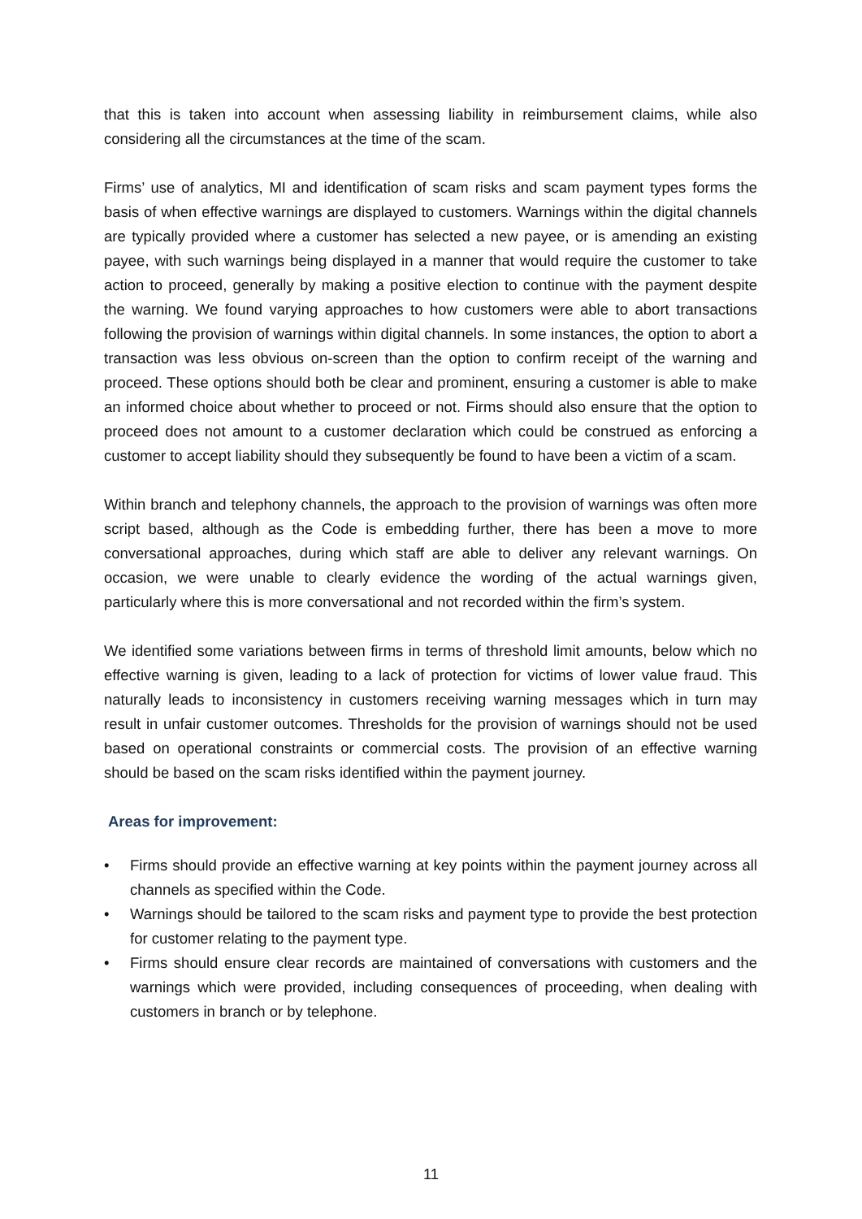that this is taken into account when assessing liability in reimbursement claims, while also considering all the circumstances at the time of the scam.
Firms’ use of analytics, MI and identification of scam risks and scam payment types forms the basis of when effective warnings are displayed to customers. Warnings within the digital channels are typically provided where a customer has selected a new payee, or is amending an existing payee, with such warnings being displayed in a manner that would require the customer to take action to proceed, generally by making a positive election to continue with the payment despite the warning. We found varying approaches to how customers were able to abort transactions following the provision of warnings within digital channels. In some instances, the option to abort a transaction was less obvious on-screen than the option to confirm receipt of the warning and proceed. These options should both be clear and prominent, ensuring a customer is able to make an informed choice about whether to proceed or not. Firms should also ensure that the option to proceed does not amount to a customer declaration which could be construed as enforcing a customer to accept liability should they subsequently be found to have been a victim of a scam.
Within branch and telephony channels, the approach to the provision of warnings was often more script based, although as the Code is embedding further, there has been a move to more conversational approaches, during which staff are able to deliver any relevant warnings. On occasion, we were unable to clearly evidence the wording of the actual warnings given, particularly where this is more conversational and not recorded within the firm’s system.
We identified some variations between firms in terms of threshold limit amounts, below which no effective warning is given, leading to a lack of protection for victims of lower value fraud. This naturally leads to inconsistency in customers receiving warning messages which in turn may result in unfair customer outcomes. Thresholds for the provision of warnings should not be used based on operational constraints or commercial costs. The provision of an effective warning should be based on the scam risks identified within the payment journey.
Areas for improvement:
• Firms should provide an effective warning at key points within the payment journey across all channels as specified within the Code.
• Warnings should be tailored to the scam risks and payment type to provide the best protection for customer relating to the payment type.
• Firms should ensure clear records are maintained of conversations with customers and the warnings which were provided, including consequences of proceeding, when dealing with customers in branch or by telephone.
11